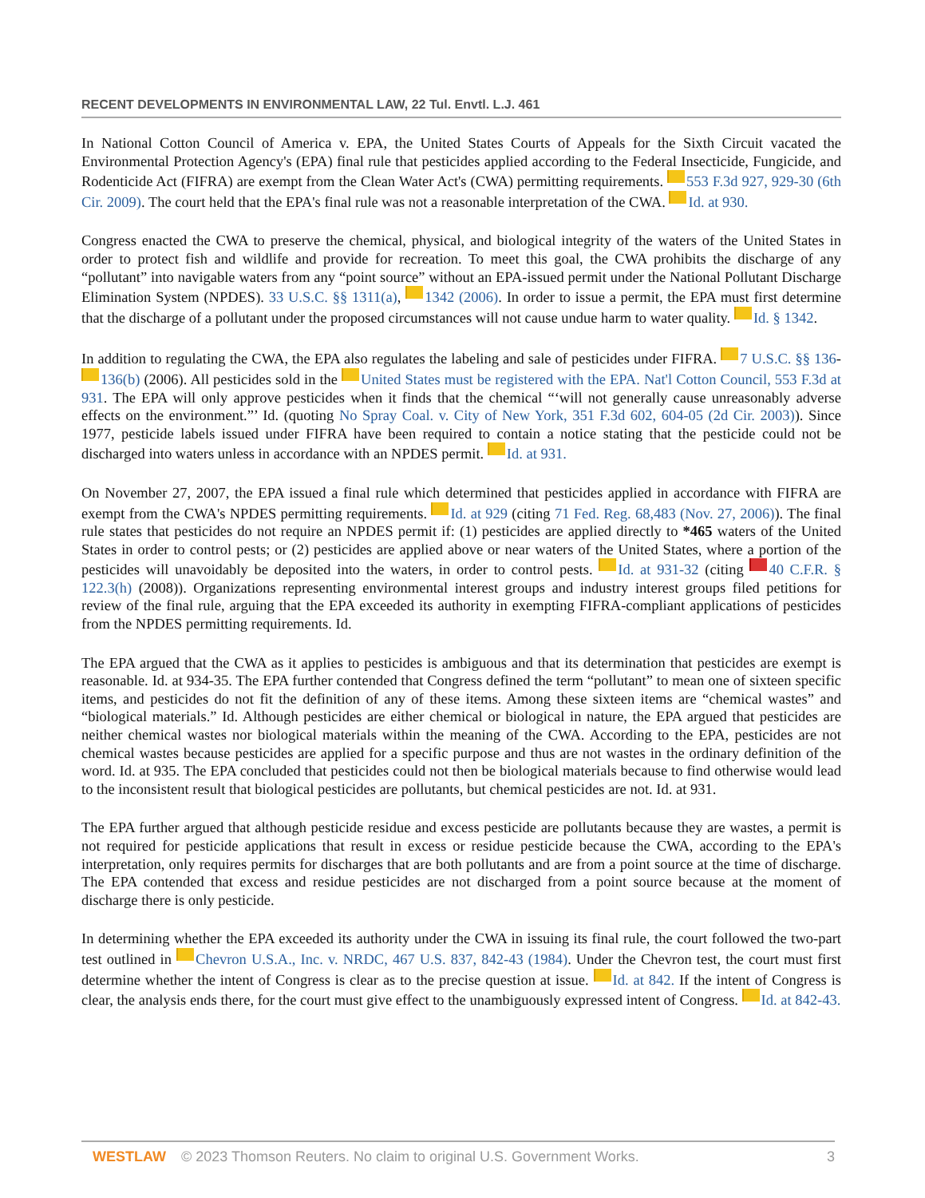RECENT DEVELOPMENTS IN ENVIRONMENTAL LAW, 22 Tul. Envtl. L.J. 461
In National Cotton Council of America v. EPA, the United States Courts of Appeals for the Sixth Circuit vacated the Environmental Protection Agency's (EPA) final rule that pesticides applied according to the Federal Insecticide, Fungicide, and Rodenticide Act (FIFRA) are exempt from the Clean Water Act's (CWA) permitting requirements. 553 F.3d 927, 929-30 (6th Cir. 2009). The court held that the EPA's final rule was not a reasonable interpretation of the CWA. Id. at 930.
Congress enacted the CWA to preserve the chemical, physical, and biological integrity of the waters of the United States in order to protect fish and wildlife and provide for recreation. To meet this goal, the CWA prohibits the discharge of any “pollutant” into navigable waters from any “point source” without an EPA-issued permit under the National Pollutant Discharge Elimination System (NPDES). 33 U.S.C. §§ 1311(a), 1342 (2006). In order to issue a permit, the EPA must first determine that the discharge of a pollutant under the proposed circumstances will not cause undue harm to water quality. Id. § 1342.
In addition to regulating the CWA, the EPA also regulates the labeling and sale of pesticides under FIFRA. 7 U.S.C. §§ 136- 136(b) (2006). All pesticides sold in the United States must be registered with the EPA. Nat'l Cotton Council, 553 F.3d at 931. The EPA will only approve pesticides when it finds that the chemical “‘will not generally cause unreasonably adverse effects on the environment.”’ Id. (quoting No Spray Coal. v. City of New York, 351 F.3d 602, 604-05 (2d Cir. 2003)). Since 1977, pesticide labels issued under FIFRA have been required to contain a notice stating that the pesticide could not be discharged into waters unless in accordance with an NPDES permit. Id. at 931.
On November 27, 2007, the EPA issued a final rule which determined that pesticides applied in accordance with FIFRA are exempt from the CWA's NPDES permitting requirements. Id. at 929 (citing 71 Fed. Reg. 68,483 (Nov. 27, 2006)). The final rule states that pesticides do not require an NPDES permit if: (1) pesticides are applied directly to *465 waters of the United States in order to control pests; or (2) pesticides are applied above or near waters of the United States, where a portion of the pesticides will unavoidably be deposited into the waters, in order to control pests. Id. at 931-32 (citing 40 C.F.R. § 122.3(h) (2008)). Organizations representing environmental interest groups and industry interest groups filed petitions for review of the final rule, arguing that the EPA exceeded its authority in exempting FIFRA-compliant applications of pesticides from the NPDES permitting requirements. Id.
The EPA argued that the CWA as it applies to pesticides is ambiguous and that its determination that pesticides are exempt is reasonable. Id. at 934-35. The EPA further contended that Congress defined the term “pollutant” to mean one of sixteen specific items, and pesticides do not fit the definition of any of these items. Among these sixteen items are “chemical wastes” and “biological materials.” Id. Although pesticides are either chemical or biological in nature, the EPA argued that pesticides are neither chemical wastes nor biological materials within the meaning of the CWA. According to the EPA, pesticides are not chemical wastes because pesticides are applied for a specific purpose and thus are not wastes in the ordinary definition of the word. Id. at 935. The EPA concluded that pesticides could not then be biological materials because to find otherwise would lead to the inconsistent result that biological pesticides are pollutants, but chemical pesticides are not. Id. at 931.
The EPA further argued that although pesticide residue and excess pesticide are pollutants because they are wastes, a permit is not required for pesticide applications that result in excess or residue pesticide because the CWA, according to the EPA's interpretation, only requires permits for discharges that are both pollutants and are from a point source at the time of discharge. The EPA contended that excess and residue pesticides are not discharged from a point source because at the moment of discharge there is only pesticide.
In determining whether the EPA exceeded its authority under the CWA in issuing its final rule, the court followed the two-part test outlined in Chevron U.S.A., Inc. v. NRDC, 467 U.S. 837, 842-43 (1984). Under the Chevron test, the court must first determine whether the intent of Congress is clear as to the precise question at issue. Id. at 842. If the intent of Congress is clear, the analysis ends there, for the court must give effect to the unambiguously expressed intent of Congress. Id. at 842-43.
WESTLAW © 2023 Thomson Reuters. No claim to original U.S. Government Works. 3